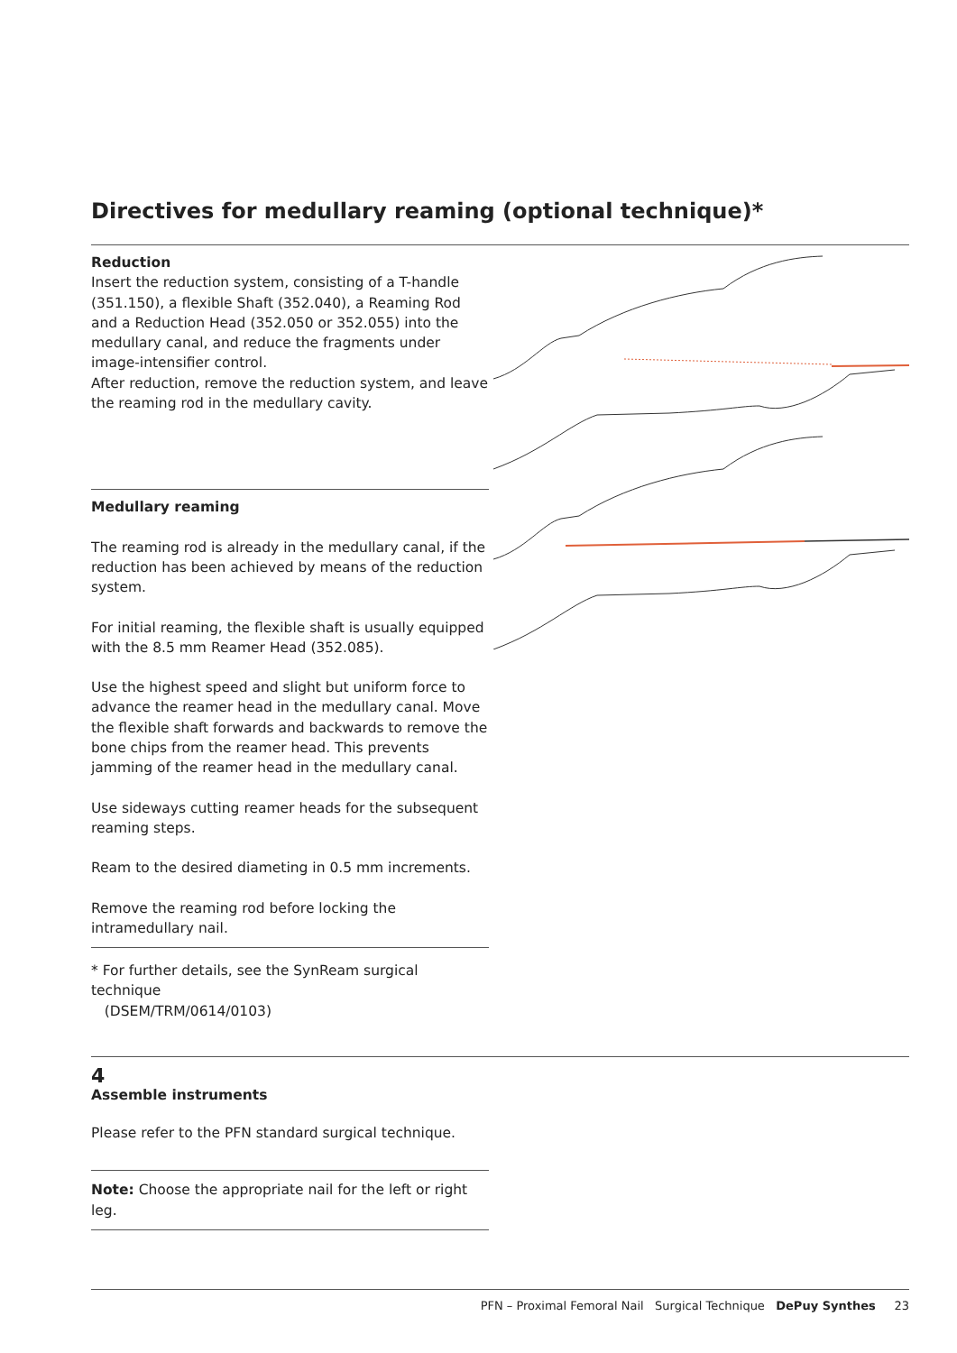Directives for medullary reaming (optional technique)*
Reduction
Insert the reduction system, consisting of a T-handle (351.150), a flexible Shaft (352.040), a Reaming Rod and a Reduction Head (352.050 or 352.055) into the medullary canal, and reduce the fragments under image-intensifier control.
After reduction, remove the reduction system, and leave the reaming rod in the medullary cavity.
Medullary reaming
The reaming rod is already in the medullary canal, if the reduction has been achieved by means of the reduction system.
For initial reaming, the flexible shaft is usually equipped with the 8.5 mm Reamer Head (352.085).
Use the highest speed and slight but uniform force to advance the reamer head in the medullary canal. Move the flexible shaft forwards and backwards to remove the bone chips from the reamer head. This prevents jamming of the reamer head in the medullary canal.
Use sideways cutting reamer heads for the subsequent reaming steps.
Ream to the desired diameting in 0.5 mm increments.
Remove the reaming rod before locking the intramedullary nail.
* For further details, see the SynReam surgical technique
(DSEM/TRM/0614/0103)
4
Assemble instruments
Please refer to the PFN standard surgical technique.
Note: Choose the appropriate nail for the left or right leg.
PFN – Proximal Femoral Nail Surgical Technique DePuy Synthes 23